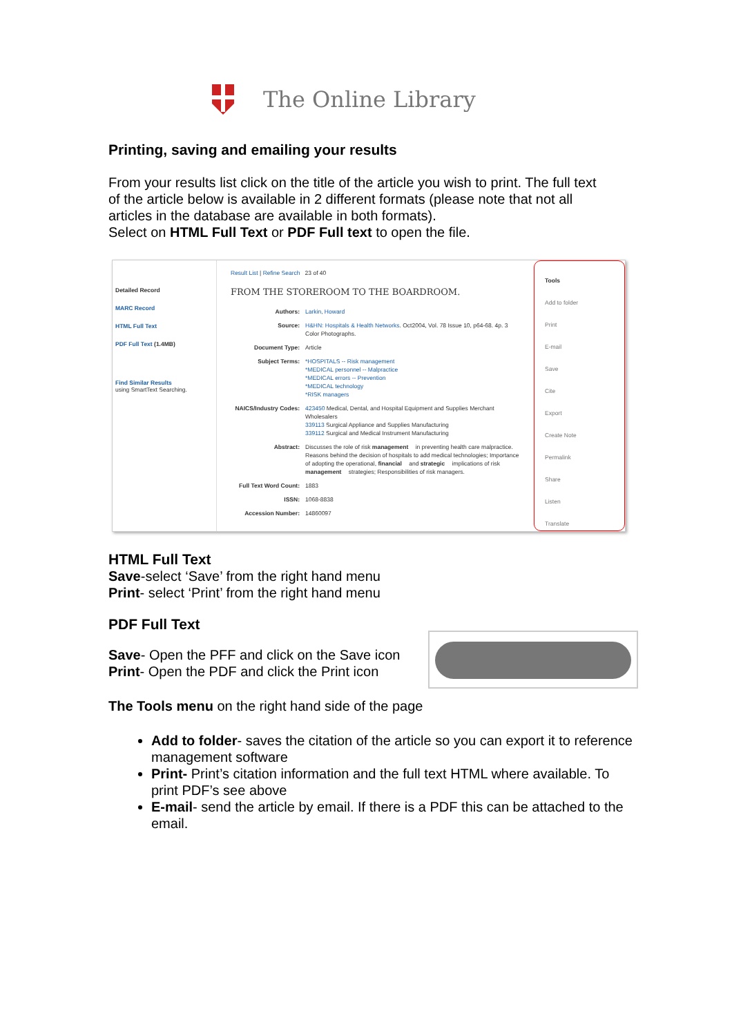The Online Library
Printing, saving and emailing your results
From your results list click on the title of the article you wish to print. The full text of the article below is available in 2 different formats (please note that not all articles in the database are available in both formats).
Select on HTML Full Text or PDF Full text to open the file.
Detailed Record
MARC Record
HTML Full Text
PDF Full Text (1.4MB)
Find Similar Results
using SmartText Searching.
Result List | Refine Search 23 of 40
FROM THE STOREROOM TO THE BOARDROOM.
Authors: Larkin, Howard
Source: H&HN: Hospitals & Health Networks. Oct2004, Vol. 78 Issue 10, p64-68. 4p. 3 Color Photographs.
Document Type: Article
Subject Terms: *HOSPITALS -- Risk management
*MEDICAL personnel -- Malpractice
*MEDICAL errors -- Prevention
*MEDICAL technology
*RISK managers
NAICS/Industry Codes: 423450 Medical, Dental, and Hospital Equipment and Supplies Merchant Wholesalers
339113 Surgical Appliance and Supplies Manufacturing
339112 Surgical and Medical Instrument Manufacturing
Abstract: Discusses the role of risk management in preventing health care malpractice. Reasons behind the decision of hospitals to add medical technologies; Importance of adopting the operational, financial and strategic implications of risk management strategies; Responsibilities of risk managers.
Full Text Word Count: 1883
ISSN: 1068-8838
Accession Number: 14860097
Tools
Add to folder
Print
E-mail
Save
Cite
Export
Create Note
Permalink
Share
Listen
Translate
HTML Full Text
Save-select ‘Save’ from the right hand menu
Print- select ‘Print’ from the right hand menu
PDF Full Text
Save- Open the PFF and click on the Save icon
Print- Open the PDF and click the Print icon
The Tools menu on the right hand side of the page
Add to folder- saves the citation of the article so you can export it to reference management software
Print- Print’s citation information and the full text HTML where available. To print PDF’s see above
E-mail- send the article by email. If there is a PDF this can be attached to the email.